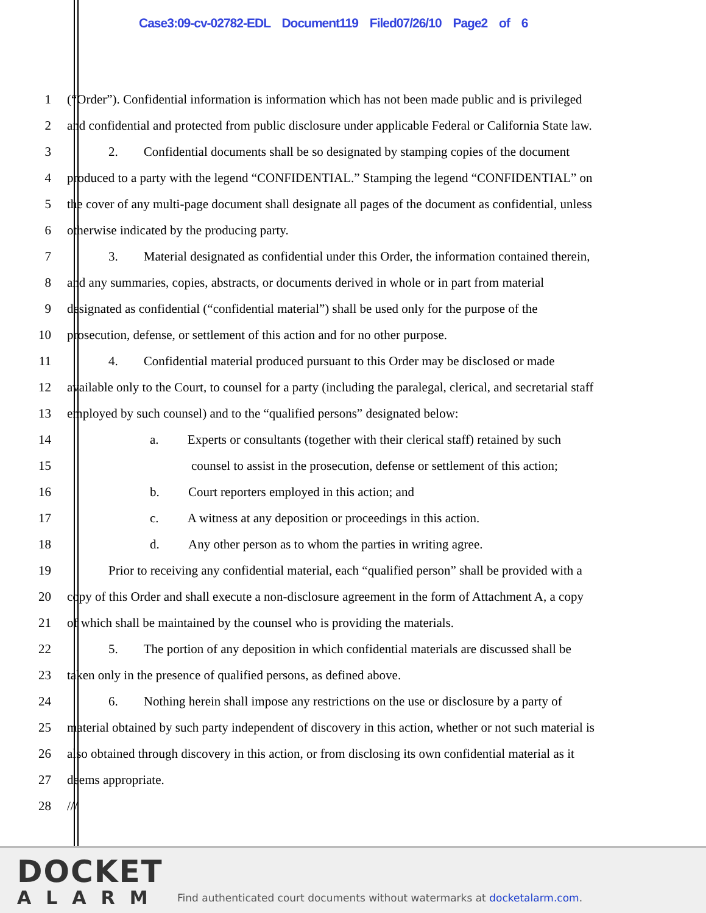Case3:09-cv-02782-EDL Document119 Filed07/26/10 Page2 of 6
1 (“Order”). Confidential information is information which has not been made public and is privileged
2 and confidential and protected from public disclosure under applicable Federal or California State law.
3 2. Confidential documents shall be so designated by stamping copies of the document
4 produced to a party with the legend “CONFIDENTIAL.” Stamping the legend “CONFIDENTIAL” on
5 the cover of any multi-page document shall designate all pages of the document as confidential, unless
6 otherwise indicated by the producing party.
7 3. Material designated as confidential under this Order, the information contained therein,
8 and any summaries, copies, abstracts, or documents derived in whole or in part from material
9 designated as confidential (“confidential material”) shall be used only for the purpose of the
10 prosecution, defense, or settlement of this action and for no other purpose.
11 4. Confidential material produced pursuant to this Order may be disclosed or made
12 available only to the Court, to counsel for a party (including the paralegal, clerical, and secretarial staff
13 employed by such counsel) and to the “qualified persons” designated below:
14 a. Experts or consultants (together with their clerical staff) retained by such
15 counsel to assist in the prosecution, defense or settlement of this action;
16 b. Court reporters employed in this action; and
17 c. A witness at any deposition or proceedings in this action.
18 d. Any other person as to whom the parties in writing agree.
19 Prior to receiving any confidential material, each “qualified person” shall be provided with a
20 copy of this Order and shall execute a non-disclosure agreement in the form of Attachment A, a copy
21 of which shall be maintained by the counsel who is providing the materials.
22 5. The portion of any deposition in which confidential materials are discussed shall be
23 taken only in the presence of qualified persons, as defined above.
24 6. Nothing herein shall impose any restrictions on the use or disclosure by a party of
25 material obtained by such party independent of discovery in this action, whether or not such material is
26 also obtained through discovery in this action, or from disclosing its own confidential material as it
27 deems appropriate.
28 ///
DOCKET
ALARM
Find authenticated court documents without watermarks at docketalarm.com.